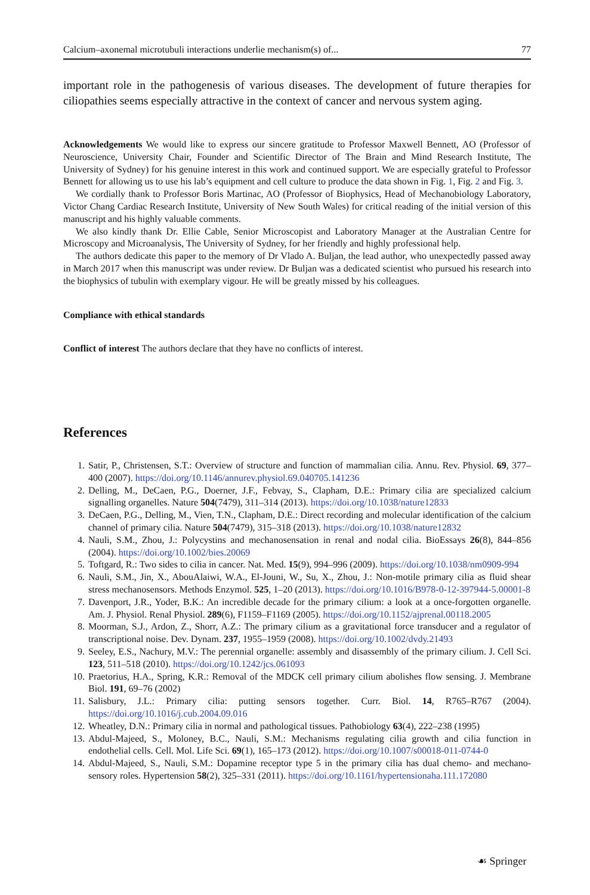Calcium–axonemal microtubuli interactions underlie mechanism(s) of... 77
important role in the pathogenesis of various diseases. The development of future therapies for ciliopathies seems especially attractive in the context of cancer and nervous system aging.
Acknowledgements We would like to express our sincere gratitude to Professor Maxwell Bennett, AO (Professor of Neuroscience, University Chair, Founder and Scientific Director of The Brain and Mind Research Institute, The University of Sydney) for his genuine interest in this work and continued support. We are especially grateful to Professor Bennett for allowing us to use his lab’s equipment and cell culture to produce the data shown in Fig. 1, Fig. 2 and Fig. 3.
We cordially thank to Professor Boris Martinac, AO (Professor of Biophysics, Head of Mechanobiology Laboratory, Victor Chang Cardiac Research Institute, University of New South Wales) for critical reading of the initial version of this manuscript and his highly valuable comments.
We also kindly thank Dr. Ellie Cable, Senior Microscopist and Laboratory Manager at the Australian Centre for Microscopy and Microanalysis, The University of Sydney, for her friendly and highly professional help.
The authors dedicate this paper to the memory of Dr Vlado A. Buljan, the lead author, who unexpectedly passed away in March 2017 when this manuscript was under review. Dr Buljan was a dedicated scientist who pursued his research into the biophysics of tubulin with exemplary vigour. He will be greatly missed by his colleagues.
Compliance with ethical standards
Conflict of interest The authors declare that they have no conflicts of interest.
References
1. Satir, P., Christensen, S.T.: Overview of structure and function of mammalian cilia. Annu. Rev. Physiol. 69, 377–400 (2007). https://doi.org/10.1146/annurev.physiol.69.040705.141236
2. Delling, M., DeCaen, P.G., Doerner, J.F., Febvay, S., Clapham, D.E.: Primary cilia are specialized calcium signalling organelles. Nature 504(7479), 311–314 (2013). https://doi.org/10.1038/nature12833
3. DeCaen, P.G., Delling, M., Vien, T.N., Clapham, D.E.: Direct recording and molecular identification of the calcium channel of primary cilia. Nature 504(7479), 315–318 (2013). https://doi.org/10.1038/nature12832
4. Nauli, S.M., Zhou, J.: Polycystins and mechanosensation in renal and nodal cilia. BioEssays 26(8), 844–856 (2004). https://doi.org/10.1002/bies.20069
5. Toftgard, R.: Two sides to cilia in cancer. Nat. Med. 15(9), 994–996 (2009). https://doi.org/10.1038/nm0909-994
6. Nauli, S.M., Jin, X., AbouAlaiwi, W.A., El-Jouni, W., Su, X., Zhou, J.: Non-motile primary cilia as fluid shear stress mechanosensors. Methods Enzymol. 525, 1–20 (2013). https://doi.org/10.1016/B978-0-12-397944-5.00001-8
7. Davenport, J.R., Yoder, B.K.: An incredible decade for the primary cilium: a look at a once-forgotten organelle. Am. J. Physiol. Renal Physiol. 289(6), F1159–F1169 (2005). https://doi.org/10.1152/ajprenal.00118.2005
8. Moorman, S.J., Ardon, Z., Shorr, A.Z.: The primary cilium as a gravitational force transducer and a regulator of transcriptional noise. Dev. Dynam. 237, 1955–1959 (2008). https://doi.org/10.1002/dvdy.21493
9. Seeley, E.S., Nachury, M.V.: The perennial organelle: assembly and disassembly of the primary cilium. J. Cell Sci. 123, 511–518 (2010). https://doi.org/10.1242/jcs.061093
10. Praetorius, H.A., Spring, K.R.: Removal of the MDCK cell primary cilium abolishes flow sensing. J. Membrane Biol. 191, 69–76 (2002)
11. Salisbury, J.L.: Primary cilia: putting sensors together. Curr. Biol. 14, R765–R767 (2004). https://doi.org/10.1016/j.cub.2004.09.016
12. Wheatley, D.N.: Primary cilia in normal and pathological tissues. Pathobiology 63(4), 222–238 (1995)
13. Abdul-Majeed, S., Moloney, B.C., Nauli, S.M.: Mechanisms regulating cilia growth and cilia function in endothelial cells. Cell. Mol. Life Sci. 69(1), 165–173 (2012). https://doi.org/10.1007/s00018-011-0744-0
14. Abdul-Majeed, S., Nauli, S.M.: Dopamine receptor type 5 in the primary cilia has dual chemo- and mechano-sensory roles. Hypertension 58(2), 325–331 (2011). https://doi.org/10.1161/hypertensionaha.111.172080
☙ Springer